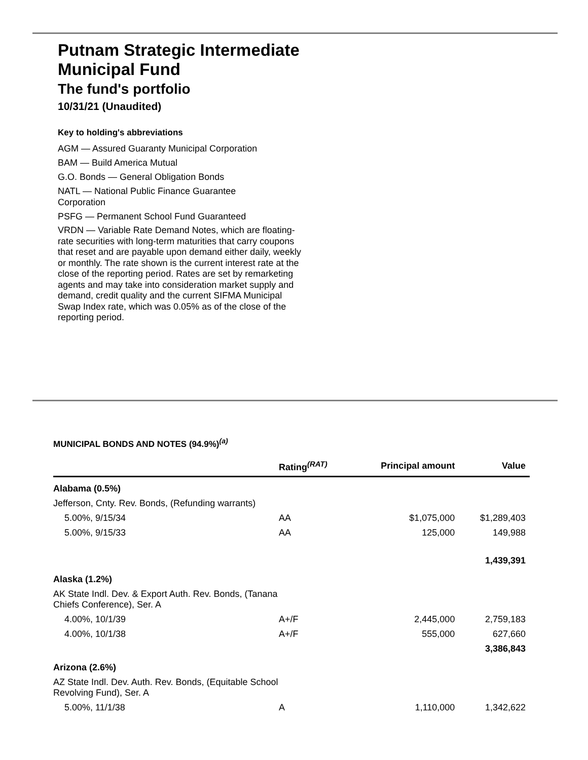Putnam Strategic Intermediate Municipal Fund
The fund's portfolio
10/31/21 (Unaudited)
Key to holding's abbreviations
AGM — Assured Guaranty Municipal Corporation
BAM — Build America Mutual
G.O. Bonds — General Obligation Bonds
NATL — National Public Finance Guarantee Corporation
PSFG — Permanent School Fund Guaranteed
VRDN — Variable Rate Demand Notes, which are floating-rate securities with long-term maturities that carry coupons that reset and are payable upon demand either daily, weekly or monthly. The rate shown is the current interest rate at the close of the reporting period. Rates are set by remarketing agents and may take into consideration market supply and demand, credit quality and the current SIFMA Municipal Swap Index rate, which was 0.05% as of the close of the reporting period.
MUNICIPAL BONDS AND NOTES (94.9%)<sup>(a)</sup>
| | Rating<sup>(RAT)</sup> | Principal amount | Value |
| --- | --- | --- | --- |
| Alabama (0.5%) | | | |
| Jefferson, Cnty. Rev. Bonds, (Refunding warrants) | | | |
| 5.00%, 9/15/34 | AA | $1,075,000 | $1,289,403 |
| 5.00%, 9/15/33 | AA | 125,000 | 149,988 |
| | | | 1,439,391 |
| Alaska (1.2%) | | | |
| AK State Indl. Dev. & Export Auth. Rev. Bonds, (Tanana Chiefs Conference), Ser. A | | | |
| 4.00%, 10/1/39 | A+/F | 2,445,000 | 2,759,183 |
| 4.00%, 10/1/38 | A+/F | 555,000 | 627,660 |
| | | | 3,386,843 |
| Arizona (2.6%) | | | |
| AZ State Indl. Dev. Auth. Rev. Bonds, (Equitable School Revolving Fund), Ser. A | | | |
| 5.00%, 11/1/38 | A | 1,110,000 | 1,342,622 |